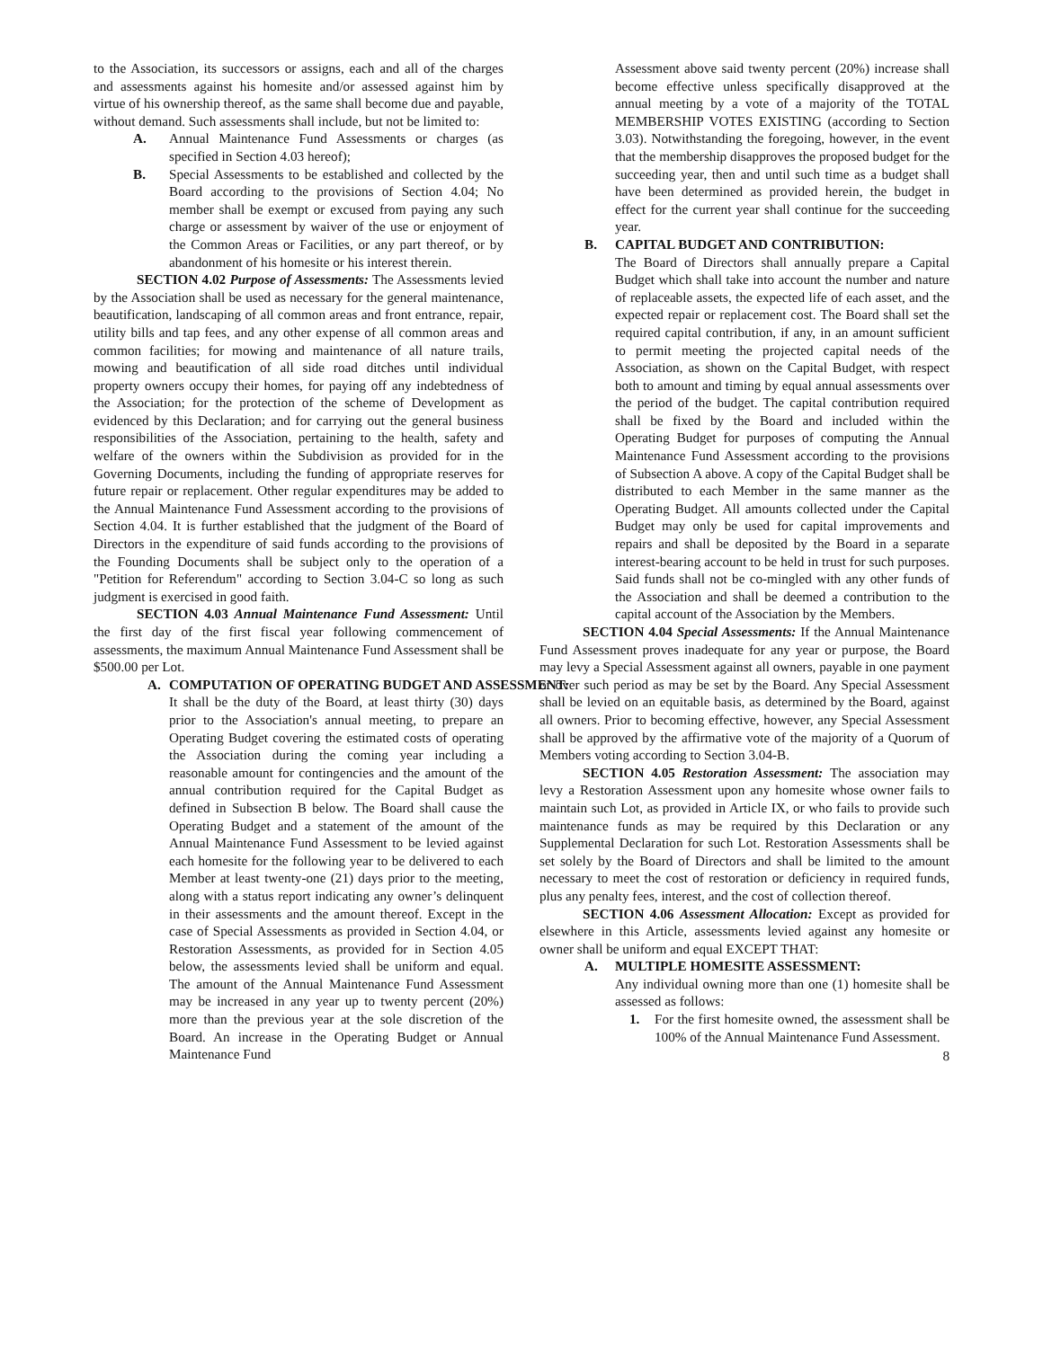to the Association, its successors or assigns, each and all of the charges and assessments against his homesite and/or assessed against him by virtue of his ownership thereof, as the same shall become due and payable, without demand. Such assessments shall include, but not be limited to:
A. Annual Maintenance Fund Assessments or charges (as specified in Section 4.03 hereof);
B. Special Assessments to be established and collected by the Board according to the provisions of Section 4.04; No member shall be exempt or excused from paying any such charge or assessment by waiver of the use or enjoyment of the Common Areas or Facilities, or any part thereof, or by abandonment of his homesite or his interest therein.
SECTION 4.02 Purpose of Assessments: The Assessments levied by the Association shall be used as necessary for the general maintenance, beautification, landscaping of all common areas and front entrance, repair, utility bills and tap fees, and any other expense of all common areas and common facilities; for mowing and maintenance of all nature trails, mowing and beautification of all side road ditches until individual property owners occupy their homes, for paying off any indebtedness of the Association; for the protection of the scheme of Development as evidenced by this Declaration; and for carrying out the general business responsibilities of the Association, pertaining to the health, safety and welfare of the owners within the Subdivision as provided for in the Governing Documents, including the funding of appropriate reserves for future repair or replacement. Other regular expenditures may be added to the Annual Maintenance Fund Assessment according to the provisions of Section 4.04. It is further established that the judgment of the Board of Directors in the expenditure of said funds according to the provisions of the Founding Documents shall be subject only to the operation of a "Petition for Referendum" according to Section 3.04-C so long as such judgment is exercised in good faith.
SECTION 4.03 Annual Maintenance Fund Assessment: Until the first day of the first fiscal year following commencement of assessments, the maximum Annual Maintenance Fund Assessment shall be $500.00 per Lot.
A. COMPUTATION OF OPERATING BUDGET AND ASSESSMENT:
It shall be the duty of the Board, at least thirty (30) days prior to the Association's annual meeting, to prepare an Operating Budget covering the estimated costs of operating the Association during the coming year including a reasonable amount for contingencies and the amount of the annual contribution required for the Capital Budget as defined in Subsection B below. The Board shall cause the Operating Budget and a statement of the amount of the Annual Maintenance Fund Assessment to be levied against each homesite for the following year to be delivered to each Member at least twenty-one (21) days prior to the meeting, along with a status report indicating any owner’s delinquent in their assessments and the amount thereof. Except in the case of Special Assessments as provided in Section 4.04, or Restoration Assessments, as provided for in Section 4.05 below, the assessments levied shall be uniform and equal. The amount of the Annual Maintenance Fund Assessment may be increased in any year up to twenty percent (20%) more than the previous year at the sole discretion of the Board. An increase in the Operating Budget or Annual Maintenance Fund
Assessment above said twenty percent (20%) increase shall become effective unless specifically disapproved at the annual meeting by a vote of a majority of the TOTAL MEMBERSHIP VOTES EXISTING (according to Section 3.03). Notwithstanding the foregoing, however, in the event that the membership disapproves the proposed budget for the succeeding year, then and until such time as a budget shall have been determined as provided herein, the budget in effect for the current year shall continue for the succeeding year.
B. CAPITAL BUDGET AND CONTRIBUTION:
The Board of Directors shall annually prepare a Capital Budget which shall take into account the number and nature of replaceable assets, the expected life of each asset, and the expected repair or replacement cost. The Board shall set the required capital contribution, if any, in an amount sufficient to permit meeting the projected capital needs of the Association, as shown on the Capital Budget, with respect both to amount and timing by equal annual assessments over the period of the budget. The capital contribution required shall be fixed by the Board and included within the Operating Budget for purposes of computing the Annual Maintenance Fund Assessment according to the provisions of Subsection A above. A copy of the Capital Budget shall be distributed to each Member in the same manner as the Operating Budget. All amounts collected under the Capital Budget may only be used for capital improvements and repairs and shall be deposited by the Board in a separate interest-bearing account to be held in trust for such purposes. Said funds shall not be co-mingled with any other funds of the Association and shall be deemed a contribution to the capital account of the Association by the Members.
SECTION 4.04 Special Assessments: If the Annual Maintenance Fund Assessment proves inadequate for any year or purpose, the Board may levy a Special Assessment against all owners, payable in one payment or over such period as may be set by the Board. Any Special Assessment shall be levied on an equitable basis, as determined by the Board, against all owners. Prior to becoming effective, however, any Special Assessment shall be approved by the affirmative vote of the majority of a Quorum of Members voting according to Section 3.04-B.
SECTION 4.05 Restoration Assessment: The association may levy a Restoration Assessment upon any homesite whose owner fails to maintain such Lot, as provided in Article IX, or who fails to provide such maintenance funds as may be required by this Declaration or any Supplemental Declaration for such Lot. Restoration Assessments shall be set solely by the Board of Directors and shall be limited to the amount necessary to meet the cost of restoration or deficiency in required funds, plus any penalty fees, interest, and the cost of collection thereof.
SECTION 4.06 Assessment Allocation: Except as provided for elsewhere in this Article, assessments levied against any homesite or owner shall be uniform and equal EXCEPT THAT:
A. MULTIPLE HOMESITE ASSESSMENT:
Any individual owning more than one (1) homesite shall be assessed as follows:
1. For the first homesite owned, the assessment shall be 100% of the Annual Maintenance Fund Assessment.
8